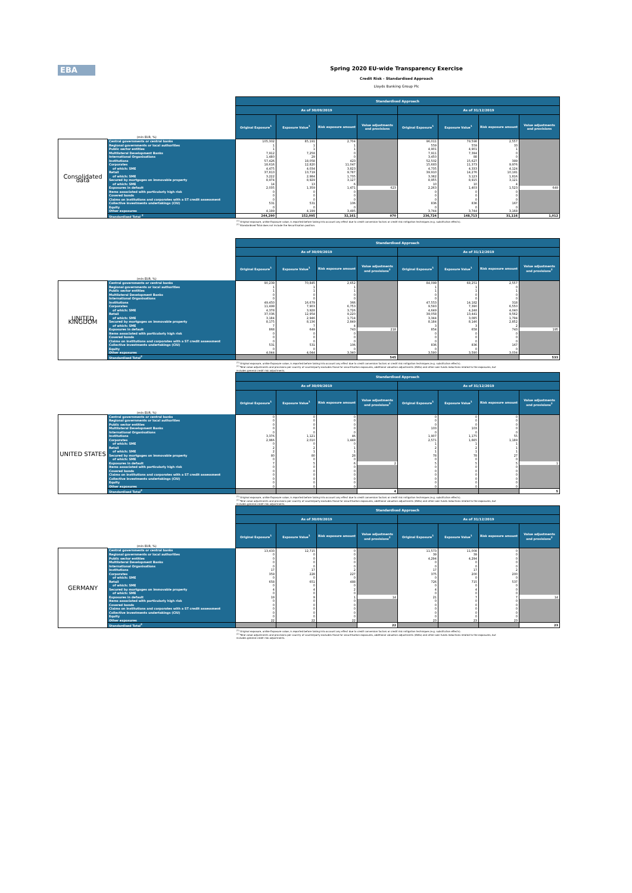EBA
Spring 2020 EU-wide Transparency Exercise
Credit Risk - Standardised Approach
Lloyds Banking Group Plc
| | | Standardised Approach | | | | | | | |
| --- | --- | --- | --- | --- | --- | --- | --- | --- | --- |
| | | As of 30/09/2019 | | | | As of 31/12/2019 | | | |
| (mln EUR, %) | | Original Exposure<sup>1</sup> | Exposure Value<sup>1</sup> | Risk exposure amount | Value adjustments and provisions | Original Exposure<sup>1</sup> | Exposure Value<sup>1</sup> | Risk exposure amount | Value adjustments and provisions |
| Consolidated data | Central governments or central banks | 105,302 | 85,191 | 2,704 | | 96,011 | 79,598 | 2,557 | |
| | Regional governments or local authorities | 1 | 1 | 1 | | 559 | 559 | 33 | |
| | Public sector entities | 1 | 1 | 1 | | 4,901 | 4,901 | 1 | |
| | Multilateral Development Banks | 7,912 | 7,258 | 0 | | 7,911 | 7,394 | 0 | |
| | International Organisations | 1,480 | 29 | 0 | | 3,450 | 88 | 0 | |
| | Institutions | 57,426 | 18,058 | 423 | | 52,502 | 15,627 | 389 | |
| | Corporates | 18,616 | 12,820 | 11,047 | | 15,683 | 11,373 | 9,976 | |
| | of which: SME | 4,475 | 4,034 | 3,823 | | 4,735 | 4,333 | 4,124 | |
| | Retail | 37,813 | 13,719 | 9,787 | | 39,910 | 14,276 | 10,181 | |
| | of which: SME | 3,222 | 2,984 | 1,735 | | 3,382 | 3,123 | 1,816 | |
| | Secured by mortgages on immovable property | 8,974 | 8,929 | 3,127 | | 8,955 | 8,915 | 3,121 | |
| | of which: SME | 14 | 13 | 6 | | 10 | 10 | 4 | |
| | Exposures in default | 2,035 | 1,359 | 1,471 | 623 | 2,263 | 1,403 | 1,523 | 649 |
| | Items associated with particularly high risk | 0 | 0 | 0 | | 0 | 0 | 0 | |
| | Covered bonds | 0 | 0 | 0 | | 0 | 0 | 0 | |
| | Claims on institutions and corporates with a ST credit assessment | 0 | 0 | 0 | | 0 | 0 | 0 | |
| | Collective investments undertakings (CIU) | 531 | 531 | 106 | | 836 | 836 | 167 | |
| | Equity | 0 | 0 | 0 | | 0 | 0 | 0 | |
| | Other exposures | 4,199 | 4,199 | 3,495 | | 3,744 | 3,744 | 3,168 | |
| | Standardised Total <sup>2</sup> | 244,290 | 152,095 | 32,161 | 970 | 236,724 | 148,713 | 31,116 | 1,012 |
<sup>(1)</sup> Original exposure, unlike Exposure value, is reported before taking into account any effect due to credit conversion factors or credit risk mitigation techniques (e.g. substitution effects).
<sup>(2)</sup> Standardised Total does not include the Securitisation position.
| | | Standardised Approach | | | | | | | |
| --- | --- | --- | --- | --- | --- | --- | --- | --- | --- |
| | | As of 30/09/2019 | | | | As of 31/12/2019 | | | |
| (mln EUR, %) | | Original Exposure<sup>1</sup> | Exposure Value<sup>1</sup> | Risk exposure amount | Value adjustments and provisions<sup>2</sup> | Original Exposure<sup>1</sup> | Exposure Value<sup>1</sup> | Risk exposure amount | Value adjustments and provisions<sup>2</sup> |
| UNITED KINGDOM | Central governments or central banks | 90,239 | 70,845 | 2,652 | | 84,099 | 68,251 | 2,557 | |
| | Regional governments or local authorities | 1 | 1 | 1 | | 1 | 1 | 0 | |
| | Public sector entities | 1 | 1 | 1 | | 1 | 1 | 1 | |
| | Multilateral Development Banks | 0 | 0 | 0 | | 0 | 0 | 0 | |
| | International Organisations | 0 | 0 | 0 | | 0 | 0 | 0 | |
| | Institutions | 49,450 | 16,679 | 366 | | 47,553 | 14,182 | 318 | |
| | Corporates | 11,499 | 7,903 | 6,753 | | 9,593 | 7,390 | 6,550 | |
| | of which: SME | 4,378 | 3,928 | 3,726 | | 4,649 | 4,248 | 4,040 | |
| | Retail | 37,036 | 12,954 | 9,220 | | 39,058 | 13,441 | 9,562 | |
| | of which: SME | 3,184 | 2,946 | 1,714 | | 3,344 | 3,085 | 1,794 | |
| | Secured by mortgages on immovable property | 8,175 | 8,136 | 2,849 | | 8,184 | 8,146 | 2,852 | |
| | of which: SME | 7 | 7 | 4 | | 3 | 3 | 2 | |
| | Exposures in default | 868 | 649 | 743 | 218 | 854 | 658 | 743 | 195 |
| | Items associated with particularly high risk | 0 | 0 | 0 | | 0 | 0 | 0 | |
| | Covered bonds | 0 | 0 | 0 | | 0 | 0 | 0 | |
| | Claims on institutions and corporates with a ST credit assessment | 0 | 0 | 0 | | 0 | 0 | 0 | |
| | Collective investments undertakings (CIU) | 531 | 531 | 106 | | 836 | 836 | 167 | |
| | Equity | 0 | 0 | 0 | | 0 | 0 | 0 | |
| | Other exposures | 4,044 | 4,044 | 3,340 | | 3,590 | 3,590 | 3,034 | |
| | Standardised Total<sup>2</sup> | | | | 545 | | | | 533 |
<sup>(1)</sup> Original exposure, unlike Exposure value, is reported before taking into account any effect due to credit conversion factors or credit risk mitigation techniques (e.g. substitution effects).
<sup>(2)</sup> Total value adjustments and provisions per country of counterparty excludes those for securitisation exposures, additional valuation adjustments (AVAs) and other own funds reductions related to the exposures, but includes general credit risk adjustments.
| | | Standardised Approach | | | | | | | |
| --- | --- | --- | --- | --- | --- | --- | --- | --- | --- |
| | | As of 30/09/2019 | | | | As of 31/12/2019 | | | |
| (mln EUR, %) | | Original Exposure<sup>1</sup> | Exposure Value<sup>1</sup> | Risk exposure amount | Value adjustments and provisions<sup>2</sup> | Original Exposure<sup>1</sup> | Exposure Value<sup>1</sup> | Risk exposure amount | Value adjustments and provisions<sup>2</sup> |
| UNITED STATES | Central governments or central banks | 0 | 0 | 0 | | 0 | 0 | 0 | |
| | Regional governments or local authorities | 0 | 0 | 0 | | 0 | 0 | 0 | |
| | Public sector entities | 0 | 0 | 0 | | 0 | 0 | 0 | |
| | Multilateral Development Banks | 0 | 0 | 0 | | 103 | 103 | 0 | |
| | International Organisations | 0 | 0 | 0 | | 0 | 0 | 0 | |
| | Institutions | 3,376 | 1,121 | 46 | | 1,907 | 1,175 | 55 | |
| | Corporates | 2,966 | 2,010 | 1,448 | | 2,571 | 1,665 | 1,189 | |
| | of which: SME | 0 | 0 | 0 | | 1 | 1 | 1 | |
| | Retail | 2 | 2 | 1 | | 2 | 2 | 1 | |
| | of which: SME | 2 | 1 | 1 | | 1 | 1 | 1 | |
| | Secured by mortgages on immovable property | 80 | 80 | 28 | | 78 | 78 | 27 | |
| | of which: SME | 0 | 0 | 0 | | 0 | 0 | 0 | |
| | Exposures in default | 7 | 5 | 6 | 2 | 5 | 5 | 5 | 1 |
| | Items associated with particularly high risk | 0 | 0 | 0 | | 0 | 0 | 0 | |
| | Covered bonds | 0 | 0 | 0 | | 0 | 0 | 0 | |
| | Claims on institutions and corporates with a ST credit assessment | 0 | 0 | 0 | | 0 | 0 | 0 | |
| | Collective investments undertakings (CIU) | 0 | 0 | 0 | | 0 | 0 | 0 | |
| | Equity | 0 | 0 | 0 | | 0 | 0 | 0 | |
| | Other exposures | 0 | 0 | 0 | | 0 | 0 | 0 | |
| | Standardised Total<sup>2</sup> | | | | 4 | | | | 5 |
<sup>(1)</sup> Original exposure, unlike Exposure value, is reported before taking into account any effect due to credit conversion factors or credit risk mitigation techniques (e.g. substitution effects).
<sup>(2)</sup> Total value adjustments and provisions per country of counterparty excludes those for securitisation exposures, additional valuation adjustments (AVAs) and other own funds reductions related to the exposures, but includes general credit risk adjustments.
| | | Standardised Approach | | | | | | | |
| --- | --- | --- | --- | --- | --- | --- | --- | --- | --- |
| | | As of 30/09/2019 | | | | As of 31/12/2019 | | | |
| (mln EUR, %) | | Original Exposure<sup>1</sup> | Exposure Value<sup>1</sup> | Risk exposure amount | Value adjustments and provisions<sup>2</sup> | Original Exposure<sup>1</sup> | Exposure Value<sup>1</sup> | Risk exposure amount | Value adjustments and provisions<sup>2</sup> |
| GERMANY | Central governments or central banks | 13,433 | 12,715 | 0 | | 11,573 | 11,008 | 0 | |
| | Regional governments or local authorities | 0 | 0 | 0 | | 39 | 39 | 0 | |
| | Public sector entities | 0 | 0 | 0 | | 4,294 | 4,294 | 0 | |
| | Multilateral Development Banks | 0 | 0 | 0 | | 0 | 0 | 0 | |
| | International Organisations | 0 | 0 | 0 | | 0 | 0 | 0 | |
| | Institutions | 17 | 17 | 2 | | 17 | 17 | 2 | |
| | Corporates | 359 | 228 | 227 | | 375 | 200 | 200 | |
| | of which: SME | 0 | 0 | 0 | | 0 | 0 | 0 | |
| | Retail | 658 | 651 | 488 | | 726 | 715 | 537 | |
| | of which: SME | 0 | 0 | 0 | | 0 | 0 | 0 | |
| | Secured by mortgages on immovable property | 4 | 4 | 2 | | 4 | 4 | 0 | |
| | of which: SME | 0 | 0 | 0 | | 0 | 0 | 0 | |
| | Exposures in default | 19 | 9 | 1 | 14 | 21 | 7 | 7 | 14 |
| | Items associated with particularly high risk | 0 | 0 | 0 | | 0 | 0 | 0 | |
| | Covered bonds | 0 | 0 | 0 | | 0 | 0 | 0 | |
| | Claims on institutions and corporates with a ST credit assessment | 0 | 0 | 0 | | 0 | 0 | 0 | |
| | Collective investments undertakings (CIU) | 0 | 0 | 0 | | 0 | 0 | 0 | |
| | Equity | 0 | 0 | 0 | | 0 | 0 | 0 | |
| | Other exposures | 22 | 22 | 22 | | 23 | 23 | 23 | |
| | Standardised Total<sup>2</sup> | | | | 22 | | | | 23 |
<sup>(1)</sup> Original exposure, unlike Exposure value, is reported before taking into account any effect due to credit conversion factors or credit risk mitigation techniques (e.g. substitution effects).
<sup>(2)</sup> Total value adjustments and provisions per country of counterparty excludes those for securitisation exposures, additional valuation adjustments (AVAs) and other own funds reductions related to the exposures, but includes general credit risk adjustments.